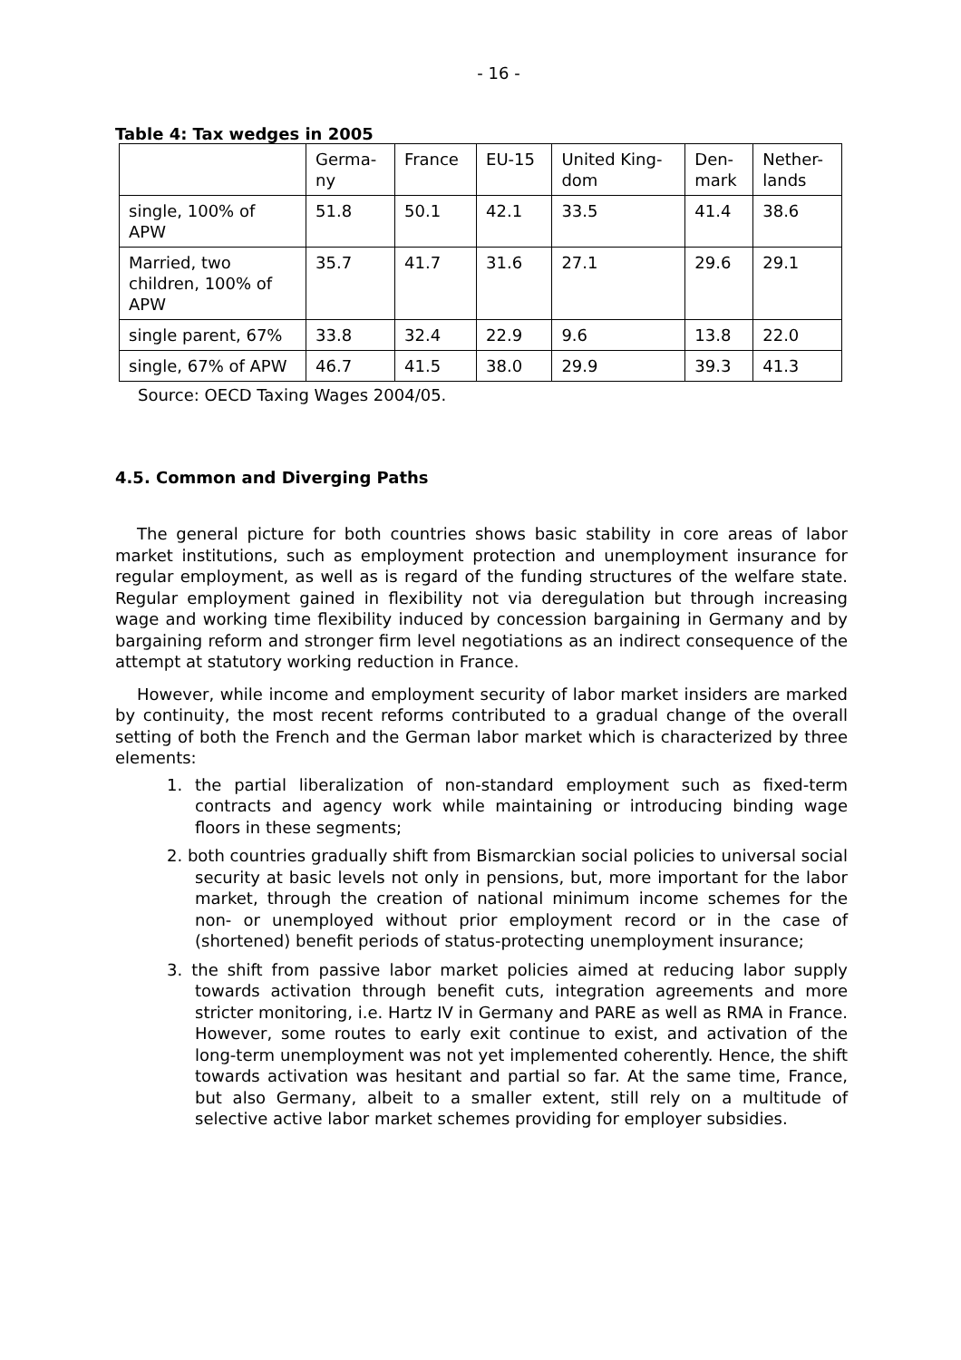- 16 -
Table 4: Tax wedges in 2005
| | Germa- ny | France | EU-15 | United King- dom | Den- mark | Nether- lands |
| single, 100% of APW | 51.8 | 50.1 | 42.1 | 33.5 | 41.4 | 38.6 |
| Married, two children, 100% of APW | 35.7 | 41.7 | 31.6 | 27.1 | 29.6 | 29.1 |
| single parent, 67% | 33.8 | 32.4 | 22.9 | 9.6 | 13.8 | 22.0 |
| single, 67% of APW | 46.7 | 41.5 | 38.0 | 29.9 | 39.3 | 41.3 |
Source: OECD Taxing Wages 2004/05.
4.5. Common and Diverging Paths
The general picture for both countries shows basic stability in core areas of labor market institutions, such as employment protection and unemployment insurance for regular employment, as well as is regard of the funding structures of the welfare state. Regular employment gained in flexibility not via deregulation but through increasing wage and working time flexibility induced by concession bargaining in Germany and by bargaining reform and stronger firm level negotiations as an indirect consequence of the attempt at statutory working reduction in France.
However, while income and employment security of labor market insiders are marked by continuity, the most recent reforms contributed to a gradual change of the overall setting of both the French and the German labor market which is characterized by three elements:
1. the partial liberalization of non-standard employment such as fixed-term contracts and agency work while maintaining or introducing binding wage floors in these segments;
2. both countries gradually shift from Bismarckian social policies to universal social security at basic levels not only in pensions, but, more important for the labor market, through the creation of national minimum income schemes for the non- or unemployed without prior employment record or in the case of (shortened) benefit periods of status-protecting unemployment insurance;
3. the shift from passive labor market policies aimed at reducing labor supply towards activation through benefit cuts, integration agreements and more stricter monitoring, i.e. Hartz IV in Germany and PARE as well as RMA in France. However, some routes to early exit continue to exist, and activation of the long-term unemployment was not yet implemented coherently. Hence, the shift towards activation was hesitant and partial so far. At the same time, France, but also Germany, albeit to a smaller extent, still rely on a multitude of selective active labor market schemes providing for employer subsidies.